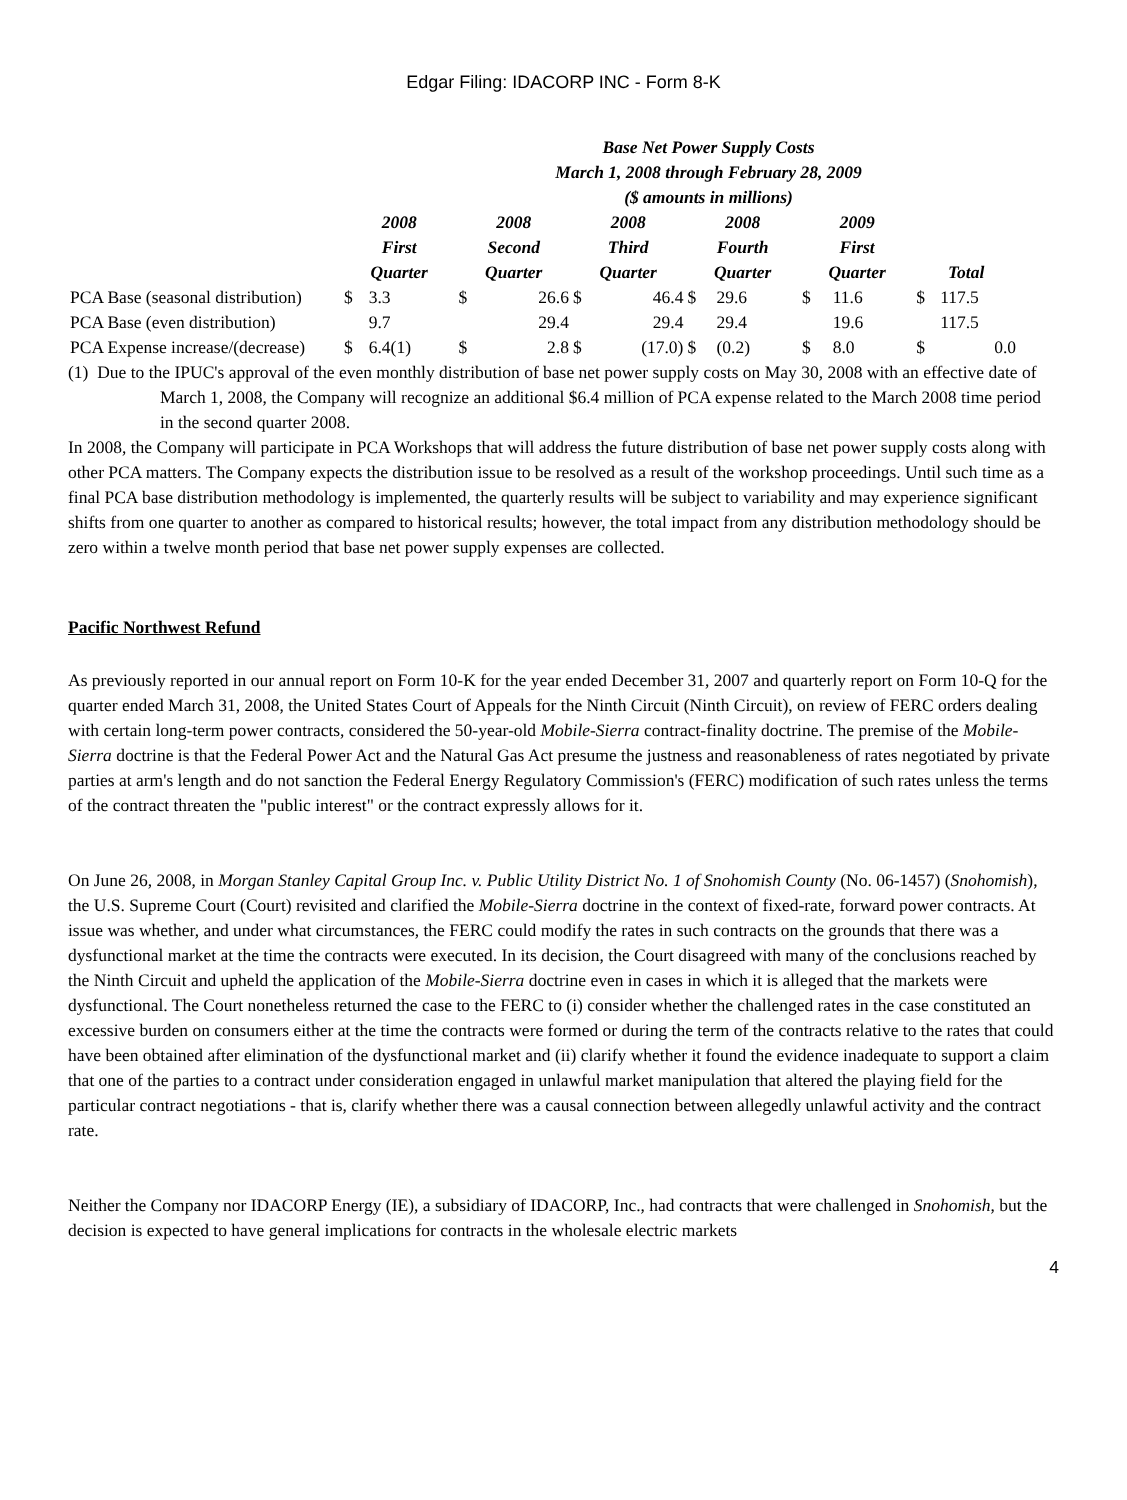Edgar Filing: IDACORP INC - Form 8-K
Base Net Power Supply Costs
March 1, 2008 through February 28, 2009
($ amounts in millions)
| | 2008 First Quarter | | 2008 Second Quarter | | 2008 Third Quarter | | 2008 Fourth Quarter | | 2009 First Quarter | | Total | |
| --- | --- | --- | --- | --- | --- | --- | --- | --- | --- | --- | --- | --- |
| PCA Base (seasonal distribution) | $ | 3.3 | $ | 26.6 | $ | 46.4 | $ | 29.6 | $ | 11.6 | $ | 117.5 |
| PCA Base (even distribution) | | 9.7 | | 29.4 | | 29.4 | | 29.4 | | 19.6 | | 117.5 |
| PCA Expense increase/(decrease) | $ | 6.4(1) | $ | 2.8 | $ | (17.0) | $ | (0.2) | $ | 8.0 | $ | 0.0 |
(1) Due to the IPUC's approval of the even monthly distribution of base net power supply costs on May 30, 2008 with an effective date of March 1, 2008, the Company will recognize an additional $6.4 million of PCA expense related to the March 2008 time period in the second quarter 2008.
In 2008, the Company will participate in PCA Workshops that will address the future distribution of base net power supply costs along with other PCA matters. The Company expects the distribution issue to be resolved as a result of the workshop proceedings. Until such time as a final PCA base distribution methodology is implemented, the quarterly results will be subject to variability and may experience significant shifts from one quarter to another as compared to historical results; however, the total impact from any distribution methodology should be zero within a twelve month period that base net power supply expenses are collected.
Pacific Northwest Refund
As previously reported in our annual report on Form 10-K for the year ended December 31, 2007 and quarterly report on Form 10-Q for the quarter ended March 31, 2008, the United States Court of Appeals for the Ninth Circuit (Ninth Circuit), on review of FERC orders dealing with certain long-term power contracts, considered the 50-year-old Mobile-Sierra contract-finality doctrine. The premise of the Mobile-Sierra doctrine is that the Federal Power Act and the Natural Gas Act presume the justness and reasonableness of rates negotiated by private parties at arm's length and do not sanction the Federal Energy Regulatory Commission's (FERC) modification of such rates unless the terms of the contract threaten the "public interest" or the contract expressly allows for it.
On June 26, 2008, in Morgan Stanley Capital Group Inc. v. Public Utility District No. 1 of Snohomish County (No. 06-1457) (Snohomish), the U.S. Supreme Court (Court) revisited and clarified the Mobile-Sierra doctrine in the context of fixed-rate, forward power contracts. At issue was whether, and under what circumstances, the FERC could modify the rates in such contracts on the grounds that there was a dysfunctional market at the time the contracts were executed. In its decision, the Court disagreed with many of the conclusions reached by the Ninth Circuit and upheld the application of the Mobile-Sierra doctrine even in cases in which it is alleged that the markets were dysfunctional. The Court nonetheless returned the case to the FERC to (i) consider whether the challenged rates in the case constituted an excessive burden on consumers either at the time the contracts were formed or during the term of the contracts relative to the rates that could have been obtained after elimination of the dysfunctional market and (ii) clarify whether it found the evidence inadequate to support a claim that one of the parties to a contract under consideration engaged in unlawful market manipulation that altered the playing field for the particular contract negotiations - that is, clarify whether there was a causal connection between allegedly unlawful activity and the contract rate.
Neither the Company nor IDACORP Energy (IE), a subsidiary of IDACORP, Inc., had contracts that were challenged in Snohomish, but the decision is expected to have general implications for contracts in the wholesale electric markets
4